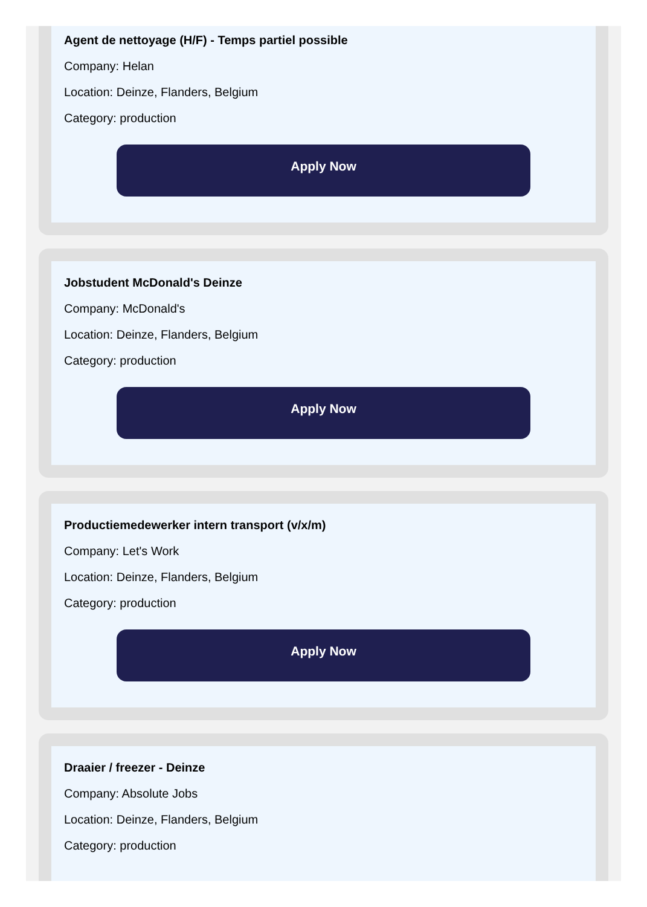Agent de nettoyage (H/F) - Temps partiel possible
Company: Helan
Location: Deinze, Flanders, Belgium
Category: production
Apply Now
Jobstudent McDonald's Deinze
Company: McDonald's
Location: Deinze, Flanders, Belgium
Category: production
Apply Now
Productiemedewerker intern transport (v/x/m)
Company: Let's Work
Location: Deinze, Flanders, Belgium
Category: production
Apply Now
Draaier / freezer - Deinze
Company: Absolute Jobs
Location: Deinze, Flanders, Belgium
Category: production